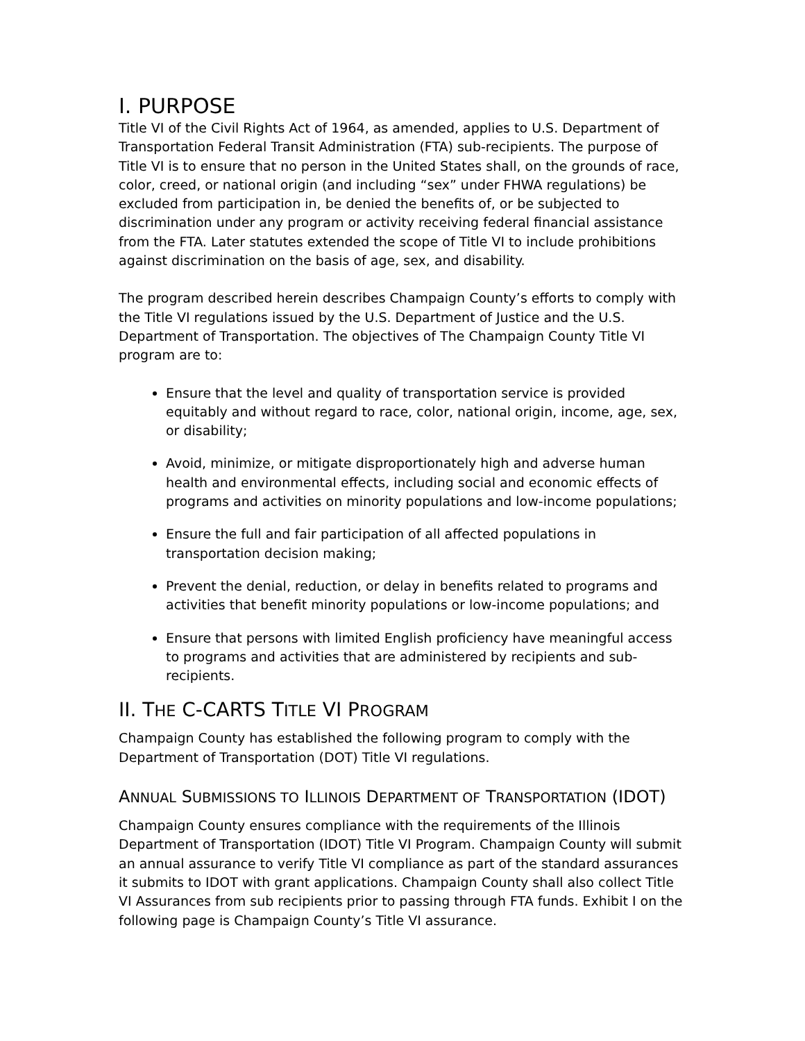I. PURPOSE
Title VI of the Civil Rights Act of 1964, as amended, applies to U.S. Department of Transportation Federal Transit Administration (FTA) sub-recipients. The purpose of Title VI is to ensure that no person in the United States shall, on the grounds of race, color, creed, or national origin (and including “sex” under FHWA regulations) be excluded from participation in, be denied the benefits of, or be subjected to discrimination under any program or activity receiving federal financial assistance from the FTA. Later statutes extended the scope of Title VI to include prohibitions against discrimination on the basis of age, sex, and disability.
The program described herein describes Champaign County’s efforts to comply with the Title VI regulations issued by the U.S. Department of Justice and the U.S. Department of Transportation. The objectives of The Champaign County Title VI program are to:
Ensure that the level and quality of transportation service is provided equitably and without regard to race, color, national origin, income, age, sex, or disability;
Avoid, minimize, or mitigate disproportionately high and adverse human health and environmental effects, including social and economic effects of programs and activities on minority populations and low-income populations;
Ensure the full and fair participation of all affected populations in transportation decision making;
Prevent the denial, reduction, or delay in benefits related to programs and activities that benefit minority populations or low-income populations; and
Ensure that persons with limited English proficiency have meaningful access to programs and activities that are administered by recipients and sub-recipients.
II. THE C-CARTS TITLE VI PROGRAM
Champaign County has established the following program to comply with the Department of Transportation (DOT) Title VI regulations.
ANNUAL SUBMISSIONS TO ILLINOIS DEPARTMENT OF TRANSPORTATION (IDOT)
Champaign County ensures compliance with the requirements of the Illinois Department of Transportation (IDOT) Title VI Program. Champaign County will submit an annual assurance to verify Title VI compliance as part of the standard assurances it submits to IDOT with grant applications. Champaign County shall also collect Title VI Assurances from sub recipients prior to passing through FTA funds. Exhibit I on the following page is Champaign County’s Title VI assurance.